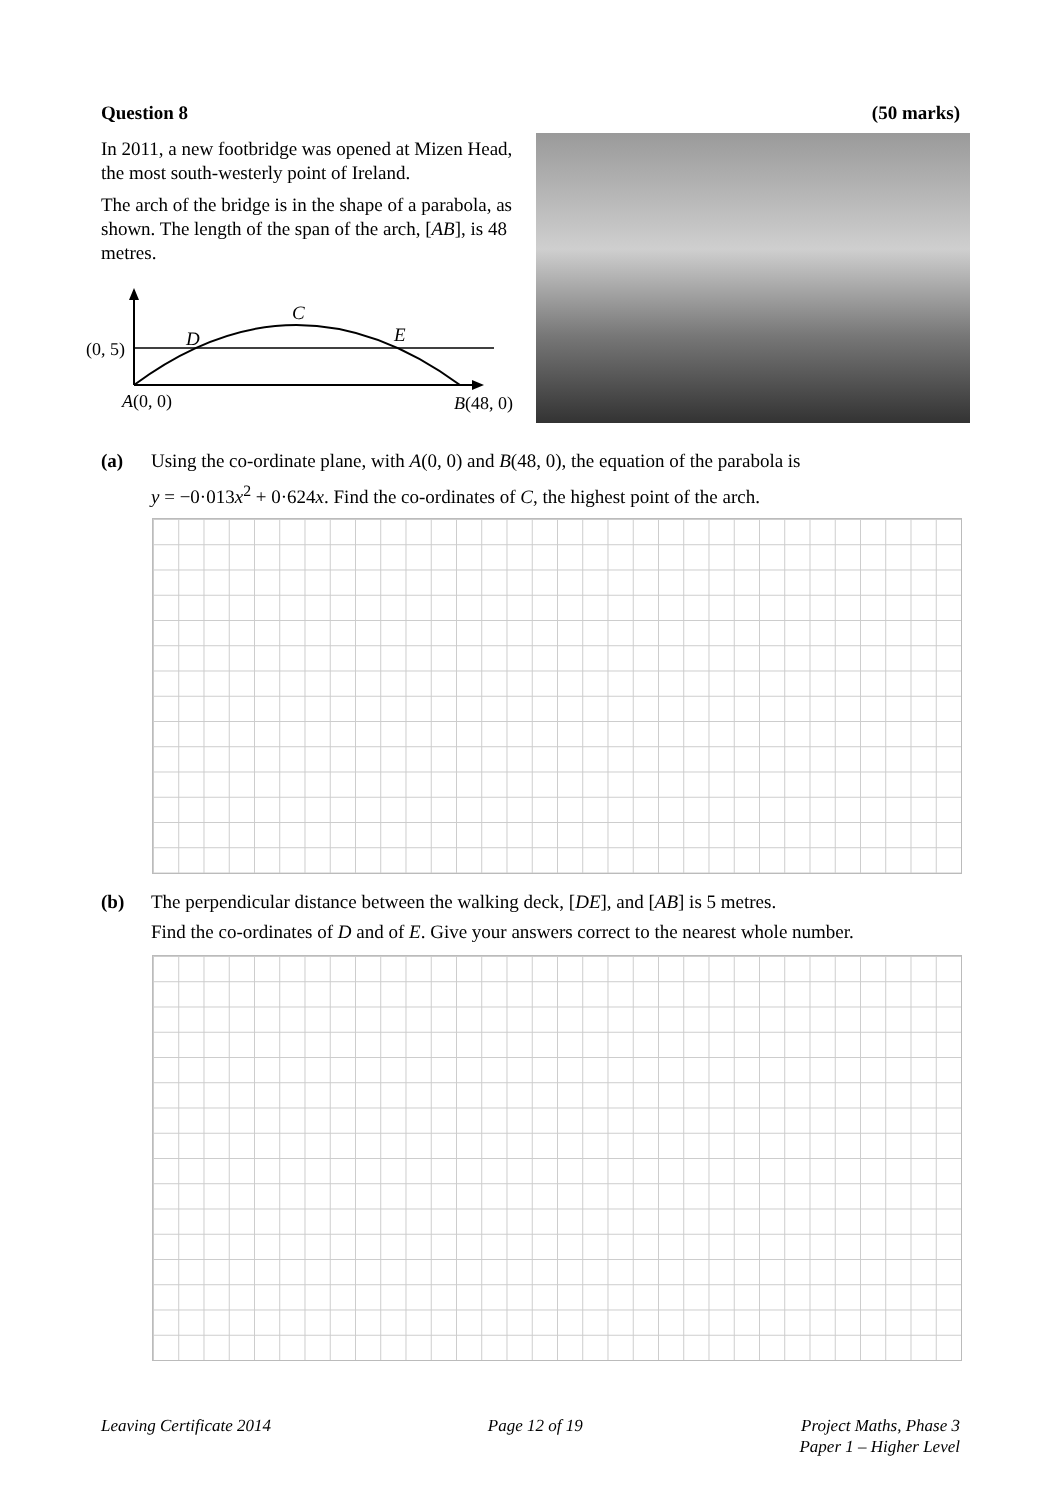Question 8 (50 marks)
In 2011, a new footbridge was opened at Mizen Head, the most south-westerly point of Ireland.
The arch of the bridge is in the shape of a parabola, as shown. The length of the span of the arch, [AB], is 48 metres.
C
D
E
(0, 5)
A(0, 0)
B(48, 0)
(a) Using the co-ordinate plane, with A(0, 0) and B(48, 0), the equation of the parabola is
y = −0·013x<sup>2</sup> + 0·624x. Find the co-ordinates of C, the highest point of the arch.
(b) The perpendicular distance between the walking deck, [DE], and [AB] is 5 metres.
Find the co-ordinates of D and of E. Give your answers correct to the nearest whole number.
Leaving Certificate 2014 Page 12 of 19 Project Maths, Phase 3
Paper 1 – Higher Level